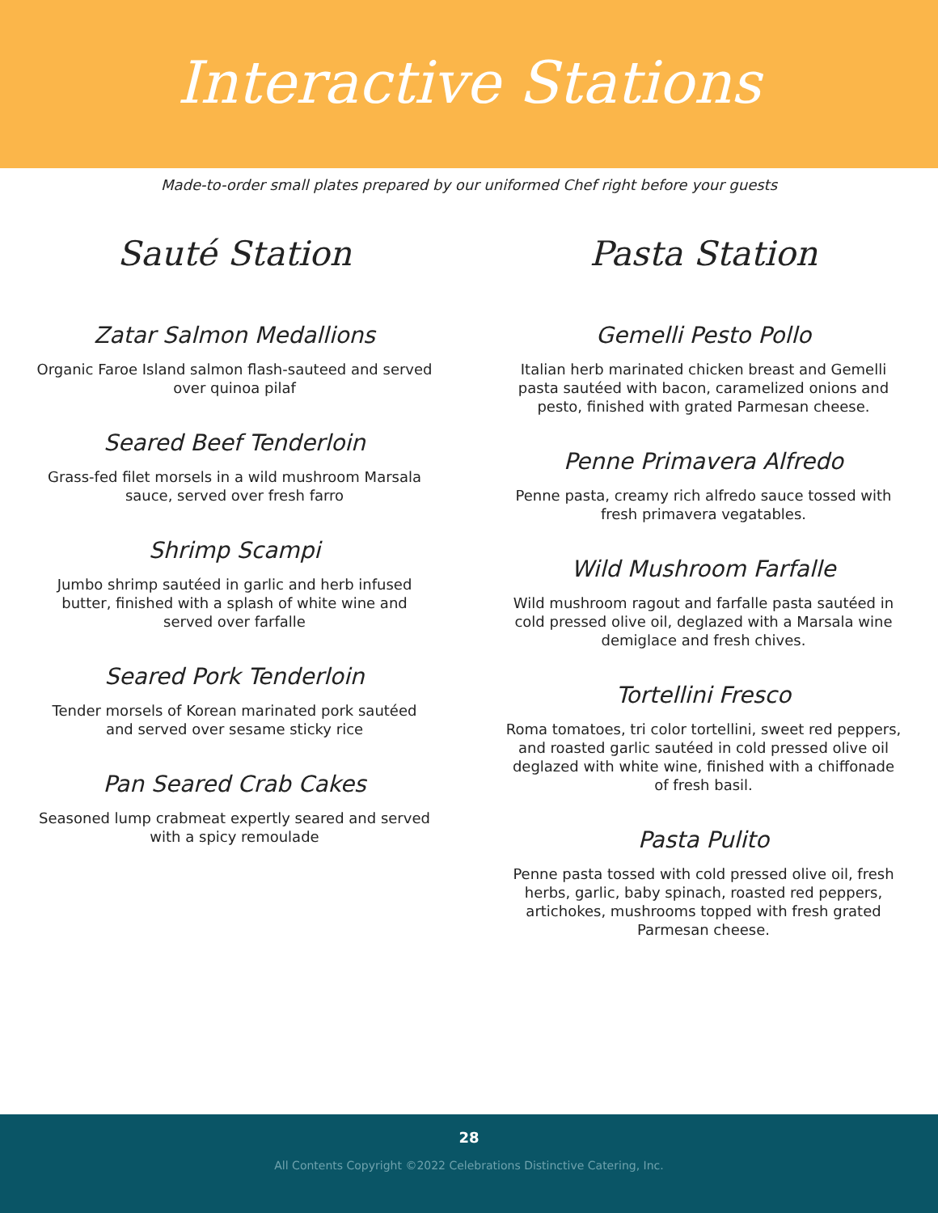Interactive Stations
Made-to-order small plates prepared by our uniformed Chef right before your guests
Sauté Station
Zatar Salmon Medallions
Organic Faroe Island salmon flash-sauteed and served over quinoa pilaf
Seared Beef Tenderloin
Grass-fed filet morsels in a wild mushroom Marsala sauce, served over fresh farro
Shrimp Scampi
Jumbo shrimp sautéed in garlic and herb infused butter, finished with a splash of white wine and served over farfalle
Seared Pork Tenderloin
Tender morsels of Korean marinated pork sautéed and served over sesame sticky rice
Pan Seared Crab Cakes
Seasoned lump crabmeat expertly seared and served with a spicy remoulade
Pasta Station
Gemelli Pesto Pollo
Italian herb marinated chicken breast and Gemelli pasta sautéed with bacon, caramelized onions and pesto, finished with grated Parmesan cheese.
Penne Primavera Alfredo
Penne pasta, creamy rich alfredo sauce tossed with fresh primavera vegatables.
Wild Mushroom Farfalle
Wild mushroom ragout and farfalle pasta sautéed in cold pressed olive oil, deglazed with a Marsala wine demiglace and fresh chives.
Tortellini Fresco
Roma tomatoes, tri color tortellini, sweet red peppers, and roasted garlic sautéed in cold pressed olive oil deglazed with white wine, finished with a chiffonade of fresh basil.
Pasta Pulito
Penne pasta tossed with cold pressed olive oil, fresh herbs, garlic, baby spinach, roasted red peppers, artichokes, mushrooms topped with fresh grated Parmesan cheese.
28
All Contents Copyright ©2022 Celebrations Distinctive Catering, Inc.